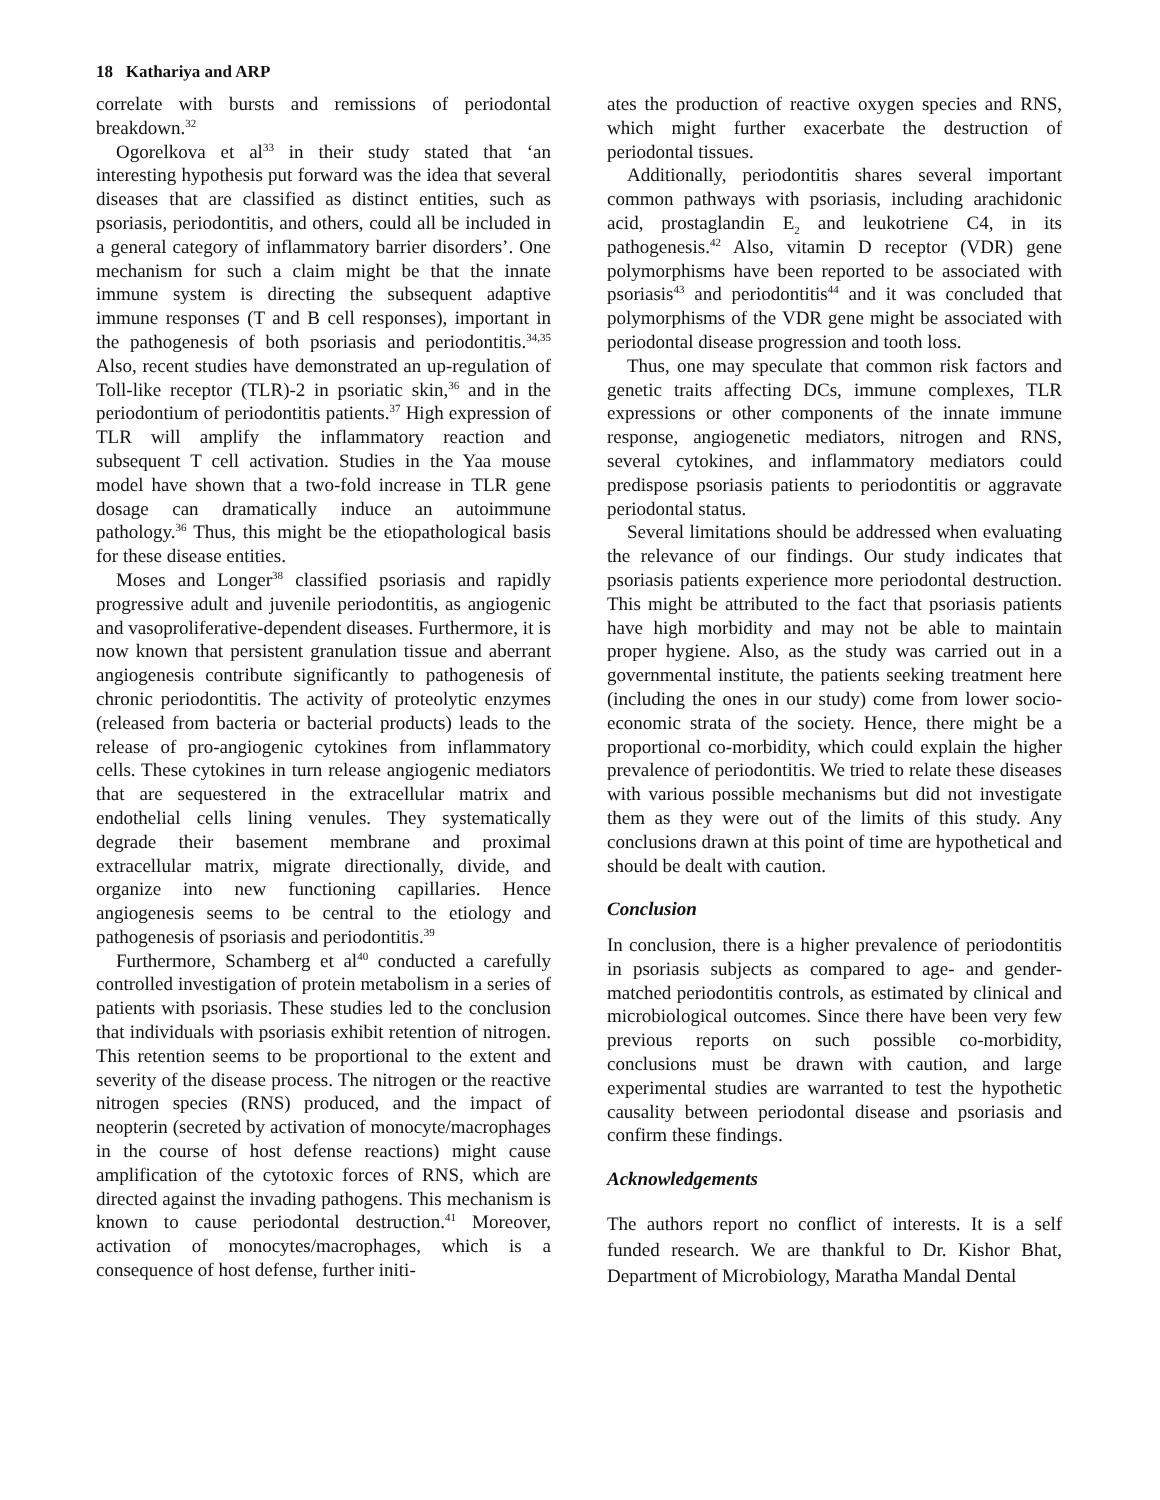18 Kathariya and ARP
correlate with bursts and remissions of periodontal breakdown.<sup>32</sup>
Ogorelkova et al<sup>33</sup> in their study stated that ‘an interesting hypothesis put forward was the idea that several diseases that are classified as distinct entities, such as psoriasis, periodontitis, and others, could all be included in a general category of inflammatory barrier disorders’. One mechanism for such a claim might be that the innate immune system is directing the subsequent adaptive immune responses (T and B cell responses), important in the pathogenesis of both psoriasis and periodontitis.<sup>34,35</sup> Also, recent studies have demonstrated an up-regulation of Toll-like receptor (TLR)-2 in psoriatic skin,<sup>36</sup> and in the periodontium of periodontitis patients.<sup>37</sup> High expression of TLR will amplify the inflammatory reaction and subsequent T cell activation. Studies in the Yaa mouse model have shown that a two-fold increase in TLR gene dosage can dramatically induce an autoimmune pathology.<sup>36</sup> Thus, this might be the etiopathological basis for these disease entities.
Moses and Longer<sup>38</sup> classified psoriasis and rapidly progressive adult and juvenile periodontitis, as angiogenic and vasoproliferative-dependent diseases. Furthermore, it is now known that persistent granulation tissue and aberrant angiogenesis contribute significantly to pathogenesis of chronic periodontitis. The activity of proteolytic enzymes (released from bacteria or bacterial products) leads to the release of pro-angiogenic cytokines from inflammatory cells. These cytokines in turn release angiogenic mediators that are sequestered in the extracellular matrix and endothelial cells lining venules. They systematically degrade their basement membrane and proximal extracellular matrix, migrate directionally, divide, and organize into new functioning capillaries. Hence angiogenesis seems to be central to the etiology and pathogenesis of psoriasis and periodontitis.<sup>39</sup>
Furthermore, Schamberg et al<sup>40</sup> conducted a carefully controlled investigation of protein metabolism in a series of patients with psoriasis. These studies led to the conclusion that individuals with psoriasis exhibit retention of nitrogen. This retention seems to be proportional to the extent and severity of the disease process. The nitrogen or the reactive nitrogen species (RNS) produced, and the impact of neopterin (secreted by activation of monocyte/macrophages in the course of host defense reactions) might cause amplification of the cytotoxic forces of RNS, which are directed against the invading pathogens. This mechanism is known to cause periodontal destruction.<sup>41</sup> Moreover, activation of monocytes/macrophages, which is a consequence of host defense, further initi-
ates the production of reactive oxygen species and RNS, which might further exacerbate the destruction of periodontal tissues.
Additionally, periodontitis shares several important common pathways with psoriasis, including arachidonic acid, prostaglandin E<sub>2</sub> and leukotriene C4, in its pathogenesis.<sup>42</sup> Also, vitamin D receptor (VDR) gene polymorphisms have been reported to be associated with psoriasis<sup>43</sup> and periodontitis<sup>44</sup> and it was concluded that polymorphisms of the VDR gene might be associated with periodontal disease progression and tooth loss.
Thus, one may speculate that common risk factors and genetic traits affecting DCs, immune complexes, TLR expressions or other components of the innate immune response, angiogenetic mediators, nitrogen and RNS, several cytokines, and inflammatory mediators could predispose psoriasis patients to periodontitis or aggravate periodontal status.
Several limitations should be addressed when evaluating the relevance of our findings. Our study indicates that psoriasis patients experience more periodontal destruction. This might be attributed to the fact that psoriasis patients have high morbidity and may not be able to maintain proper hygiene. Also, as the study was carried out in a governmental institute, the patients seeking treatment here (including the ones in our study) come from lower socio-economic strata of the society. Hence, there might be a proportional co-morbidity, which could explain the higher prevalence of periodontitis. We tried to relate these diseases with various possible mechanisms but did not investigate them as they were out of the limits of this study. Any conclusions drawn at this point of time are hypothetical and should be dealt with caution.
Conclusion
In conclusion, there is a higher prevalence of periodontitis in psoriasis subjects as compared to age- and gender-matched periodontitis controls, as estimated by clinical and microbiological outcomes. Since there have been very few previous reports on such possible co-morbidity, conclusions must be drawn with caution, and large experimental studies are warranted to test the hypothetic causality between periodontal disease and psoriasis and confirm these findings.
Acknowledgements
The authors report no conflict of interests. It is a self funded research. We are thankful to Dr. Kishor Bhat, Department of Microbiology, Maratha Mandal Dental